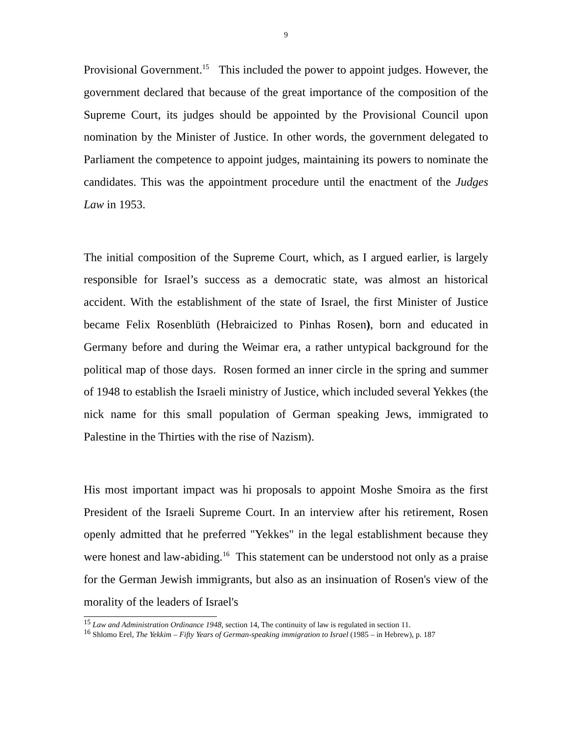9
Provisional Government.<sup>15</sup> This included the power to appoint judges. However, the government declared that because of the great importance of the composition of the Supreme Court, its judges should be appointed by the Provisional Council upon nomination by the Minister of Justice. In other words, the government delegated to Parliament the competence to appoint judges, maintaining its powers to nominate the candidates. This was the appointment procedure until the enactment of the Judges Law in 1953.
The initial composition of the Supreme Court, which, as I argued earlier, is largely responsible for Israel’s success as a democratic state, was almost an historical accident. With the establishment of the state of Israel, the first Minister of Justice became Felix Rosenblüth (Hebraicized to Pinhas Rosen), born and educated in Germany before and during the Weimar era, a rather untypical background for the political map of those days. Rosen formed an inner circle in the spring and summer of 1948 to establish the Israeli ministry of Justice, which included several Yekkes (the nick name for this small population of German speaking Jews, immigrated to Palestine in the Thirties with the rise of Nazism).
His most important impact was hi proposals to appoint Moshe Smoira as the first President of the Israeli Supreme Court. In an interview after his retirement, Rosen openly admitted that he preferred "Yekkes" in the legal establishment because they were honest and law-abiding.<sup>16</sup> This statement can be understood not only as a praise for the German Jewish immigrants, but also as an insinuation of Rosen's view of the morality of the leaders of Israel's
<sup>15</sup> Law and Administration Ordinance 1948, section 14, The continuity of law is regulated in section 11.
<sup>16</sup> Shlomo Erel, The Yekkim – Fifty Years of German-speaking immigration to Israel (1985 – in Hebrew), p. 187